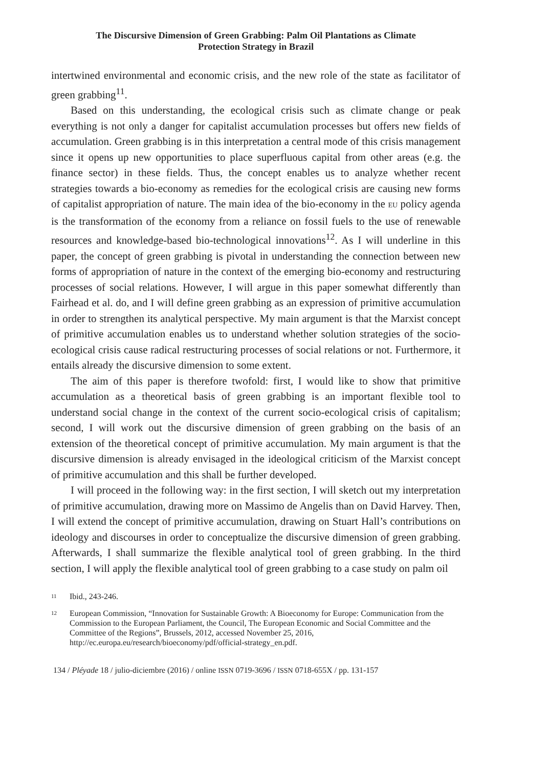The Discursive Dimension of Green Grabbing: Palm Oil Plantations as Climate
Protection Strategy in Brazil
intertwined environmental and economic crisis, and the new role of the state as facilitator of green grabbing<sup>11</sup>.
Based on this understanding, the ecological crisis such as climate change or peak everything is not only a danger for capitalist accumulation processes but offers new fields of accumulation. Green grabbing is in this interpretation a central mode of this crisis management since it opens up new opportunities to place superfluous capital from other areas (e.g. the finance sector) in these fields. Thus, the concept enables us to analyze whether recent strategies towards a bio-economy as remedies for the ecological crisis are causing new forms of capitalist appropriation of nature. The main idea of the bio-economy in the EU policy agenda is the transformation of the economy from a reliance on fossil fuels to the use of renewable resources and knowledge-based bio-technological innovations<sup>12</sup>. As I will underline in this paper, the concept of green grabbing is pivotal in understanding the connection between new forms of appropriation of nature in the context of the emerging bio-economy and restructuring processes of social relations. However, I will argue in this paper somewhat differently than Fairhead et al. do, and I will define green grabbing as an expression of primitive accumulation in order to strengthen its analytical perspective. My main argument is that the Marxist concept of primitive accumulation enables us to understand whether solution strategies of the socio-ecological crisis cause radical restructuring processes of social relations or not. Furthermore, it entails already the discursive dimension to some extent.
The aim of this paper is therefore twofold: first, I would like to show that primitive accumulation as a theoretical basis of green grabbing is an important flexible tool to understand social change in the context of the current socio-ecological crisis of capitalism; second, I will work out the discursive dimension of green grabbing on the basis of an extension of the theoretical concept of primitive accumulation. My main argument is that the discursive dimension is already envisaged in the ideological criticism of the Marxist concept of primitive accumulation and this shall be further developed.
I will proceed in the following way: in the first section, I will sketch out my interpretation of primitive accumulation, drawing more on Massimo de Angelis than on David Harvey. Then, I will extend the concept of primitive accumulation, drawing on Stuart Hall’s contributions on ideology and discourses in order to conceptualize the discursive dimension of green grabbing. Afterwards, I shall summarize the flexible analytical tool of green grabbing. In the third section, I will apply the flexible analytical tool of green grabbing to a case study on palm oil
11 Ibid., 243-246.
12 European Commission, “Innovation for Sustainable Growth: A Bioeconomy for Europe: Communication from the Commission to the European Parliament, the Council, The European Economic and Social Committee and the Committee of the Regions”, Brussels, 2012, accessed November 25, 2016, http://ec.europa.eu/research/bioeconomy/pdf/official-strategy_en.pdf.
134 / Pléyade 18 / julio-diciembre (2016) / online ISSN 0719-3696 / ISSN 0718-655X / pp. 131-157